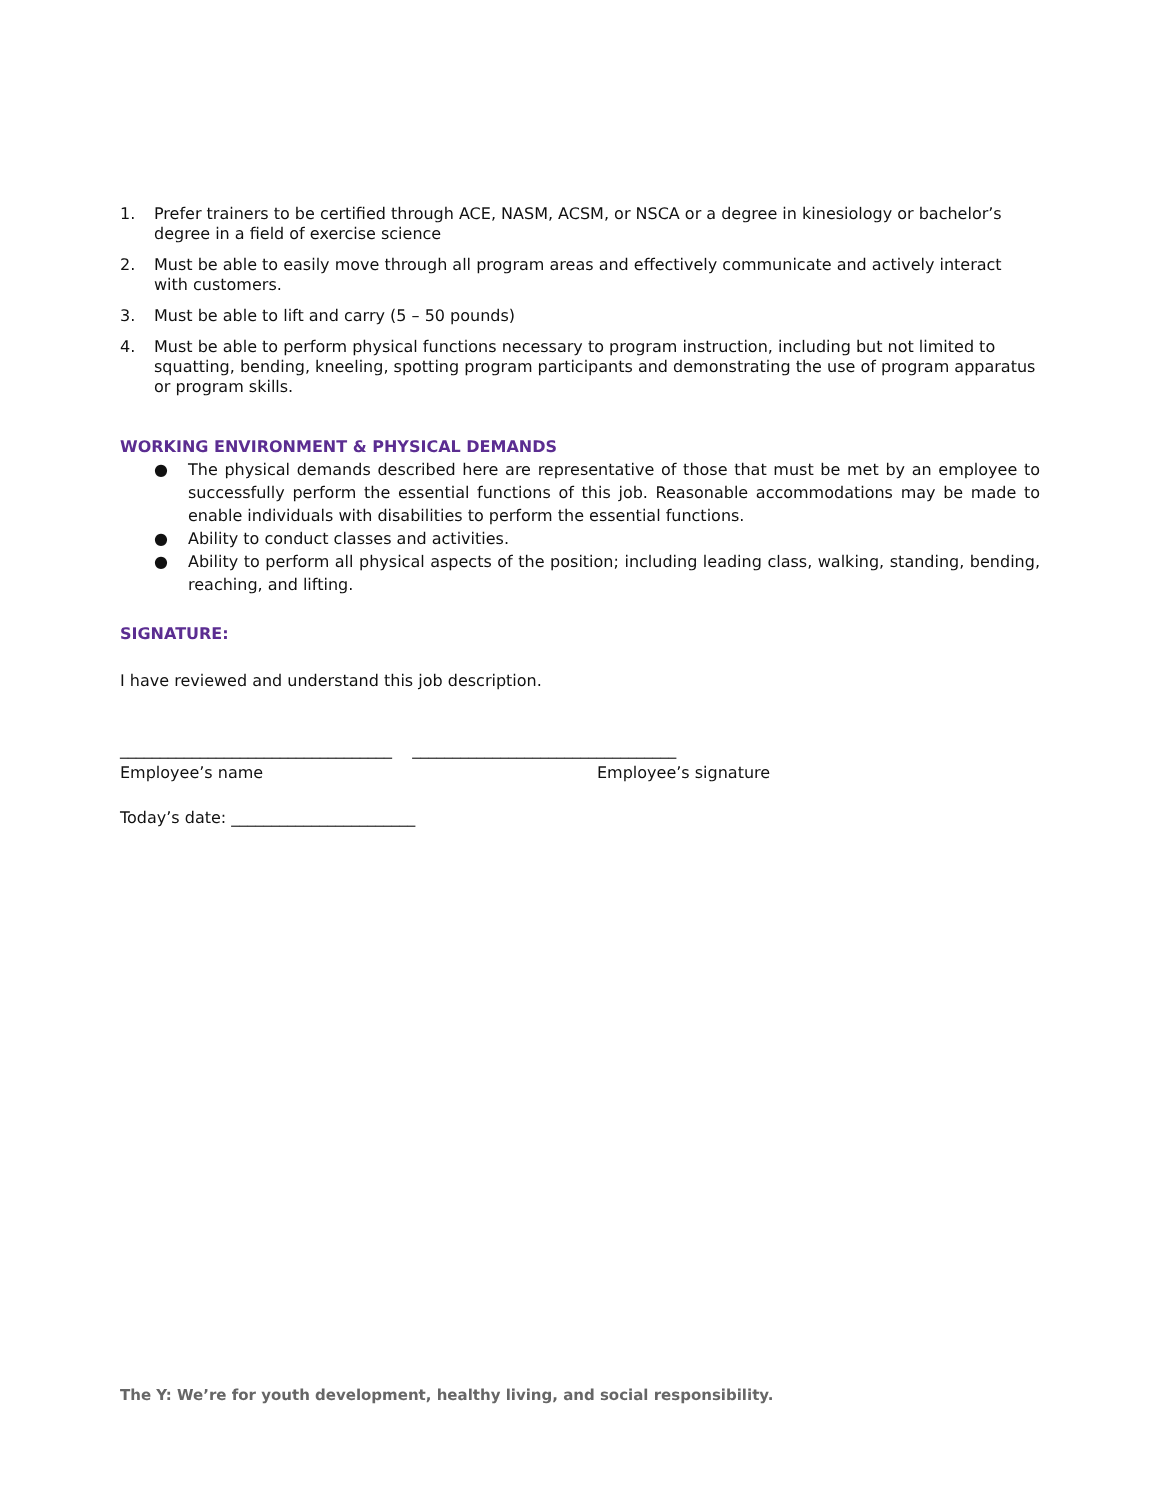1. Prefer trainers to be certified through ACE, NASM, ACSM, or NSCA or a degree in kinesiology or bachelor’s degree in a field of exercise science
2. Must be able to easily move through all program areas and effectively communicate and actively interact with customers.
3. Must be able to lift and carry (5 – 50 pounds)
4. Must be able to perform physical functions necessary to program instruction, including but not limited to squatting, bending, kneeling, spotting program participants and demonstrating the use of program apparatus or program skills.
WORKING ENVIRONMENT & PHYSICAL DEMANDS
● The physical demands described here are representative of those that must be met by an employee to successfully perform the essential functions of this job. Reasonable accommodations may be made to enable individuals with disabilities to perform the essential functions.
● Ability to conduct classes and activities.
● Ability to perform all physical aspects of the position; including leading class, walking, standing, bending, reaching, and lifting.
SIGNATURE:
I have reviewed and understand this job description.
__________________________________ _________________________________
Employee’s name Employee’s signature
Today’s date: _______________________
The Y: We’re for youth development, healthy living, and social responsibility.